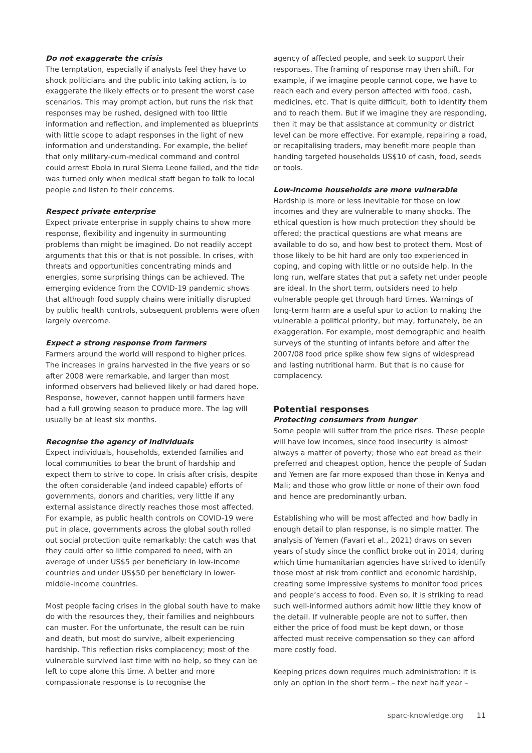Do not exaggerate the crisis
The temptation, especially if analysts feel they have to shock politicians and the public into taking action, is to exaggerate the likely effects or to present the worst case scenarios. This may prompt action, but runs the risk that responses may be rushed, designed with too little information and reflection, and implemented as blueprints with little scope to adapt responses in the light of new information and understanding. For example, the belief that only military-cum-medical command and control could arrest Ebola in rural Sierra Leone failed, and the tide was turned only when medical staff began to talk to local people and listen to their concerns.
Respect private enterprise
Expect private enterprise in supply chains to show more response, flexibility and ingenuity in surmounting problems than might be imagined. Do not readily accept arguments that this or that is not possible. In crises, with threats and opportunities concentrating minds and energies, some surprising things can be achieved. The emerging evidence from the COVID-19 pandemic shows that although food supply chains were initially disrupted by public health controls, subsequent problems were often largely overcome.
Expect a strong response from farmers
Farmers around the world will respond to higher prices. The increases in grains harvested in the five years or so after 2008 were remarkable, and larger than most informed observers had believed likely or had dared hope. Response, however, cannot happen until farmers have had a full growing season to produce more. The lag will usually be at least six months.
Recognise the agency of individuals
Expect individuals, households, extended families and local communities to bear the brunt of hardship and expect them to strive to cope. In crisis after crisis, despite the often considerable (and indeed capable) efforts of governments, donors and charities, very little if any external assistance directly reaches those most affected. For example, as public health controls on COVID-19 were put in place, governments across the global south rolled out social protection quite remarkably: the catch was that they could offer so little compared to need, with an average of under US$5 per beneficiary in low-income countries and under US$50 per beneficiary in lower-middle-income countries.
Most people facing crises in the global south have to make do with the resources they, their families and neighbours can muster. For the unfortunate, the result can be ruin and death, but most do survive, albeit experiencing hardship. This reflection risks complacency; most of the vulnerable survived last time with no help, so they can be left to cope alone this time. A better and more compassionate response is to recognise the
agency of affected people, and seek to support their responses. The framing of response may then shift. For example, if we imagine people cannot cope, we have to reach each and every person affected with food, cash, medicines, etc. That is quite difficult, both to identify them and to reach them. But if we imagine they are responding, then it may be that assistance at community or district level can be more effective. For example, repairing a road, or recapitalising traders, may benefit more people than handing targeted households US$10 of cash, food, seeds or tools.
Low-income households are more vulnerable
Hardship is more or less inevitable for those on low incomes and they are vulnerable to many shocks. The ethical question is how much protection they should be offered; the practical questions are what means are available to do so, and how best to protect them. Most of those likely to be hit hard are only too experienced in coping, and coping with little or no outside help. In the long run, welfare states that put a safety net under people are ideal. In the short term, outsiders need to help vulnerable people get through hard times. Warnings of long-term harm are a useful spur to action to making the vulnerable a political priority, but may, fortunately, be an exaggeration. For example, most demographic and health surveys of the stunting of infants before and after the 2007/08 food price spike show few signs of widespread and lasting nutritional harm. But that is no cause for complacency.
Potential responses
Protecting consumers from hunger
Some people will suffer from the price rises. These people will have low incomes, since food insecurity is almost always a matter of poverty; those who eat bread as their preferred and cheapest option, hence the people of Sudan and Yemen are far more exposed than those in Kenya and Mali; and those who grow little or none of their own food and hence are predominantly urban.
Establishing who will be most affected and how badly in enough detail to plan response, is no simple matter. The analysis of Yemen (Favari et al., 2021) draws on seven years of study since the conflict broke out in 2014, during which time humanitarian agencies have strived to identify those most at risk from conflict and economic hardship, creating some impressive systems to monitor food prices and people’s access to food. Even so, it is striking to read such well-informed authors admit how little they know of the detail. If vulnerable people are not to suffer, then either the price of food must be kept down, or those affected must receive compensation so they can afford more costly food.
Keeping prices down requires much administration: it is only an option in the short term – the next half year –
sparc-knowledge.org 11